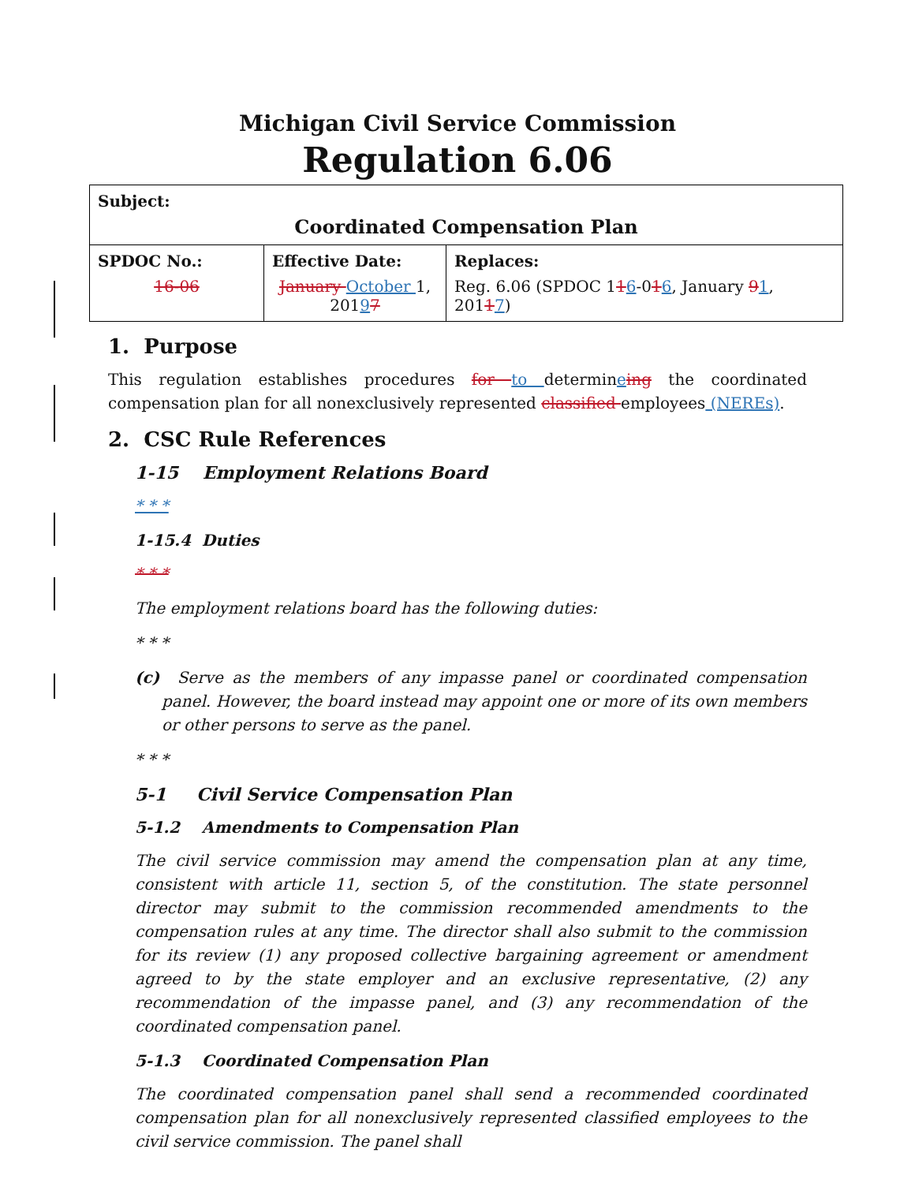Michigan Civil Service Commission
Regulation 6.06
| Subject: Coordinated Compensation Plan | | |
| SPDOC No.: 16-06 | Effective Date: January October 1, 201 9 7 | Replaces: Reg. 6.06 (SPDOC 1 1 6 -0 1 6 , January 9 1 , 201 1 7 ) |
1. Purpose
This regulation establishes procedures for to determineing the coordinated compensation plan for all nonexclusively represented classified employees (NEREs).
2. CSC Rule References
1-15 Employment Relations Board
* * *
1-15.4 Duties
* * *
The employment relations board has the following duties:
* * *
(c) Serve as the members of any impasse panel or coordinated compensation panel. However, the board instead may appoint one or more of its own members or other persons to serve as the panel.
* * *
5-1 Civil Service Compensation Plan
5-1.2 Amendments to Compensation Plan
The civil service commission may amend the compensation plan at any time, consistent with article 11, section 5, of the constitution. The state personnel director may submit to the commission recommended amendments to the compensation rules at any time. The director shall also submit to the commission for its review (1) any proposed collective bargaining agreement or amendment agreed to by the state employer and an exclusive representative, (2) any recommendation of the impasse panel, and (3) any recommendation of the coordinated compensation panel.
5-1.3 Coordinated Compensation Plan
The coordinated compensation panel shall send a recommended coordinated compensation plan for all nonexclusively represented classified employees to the civil service commission. The panel shall